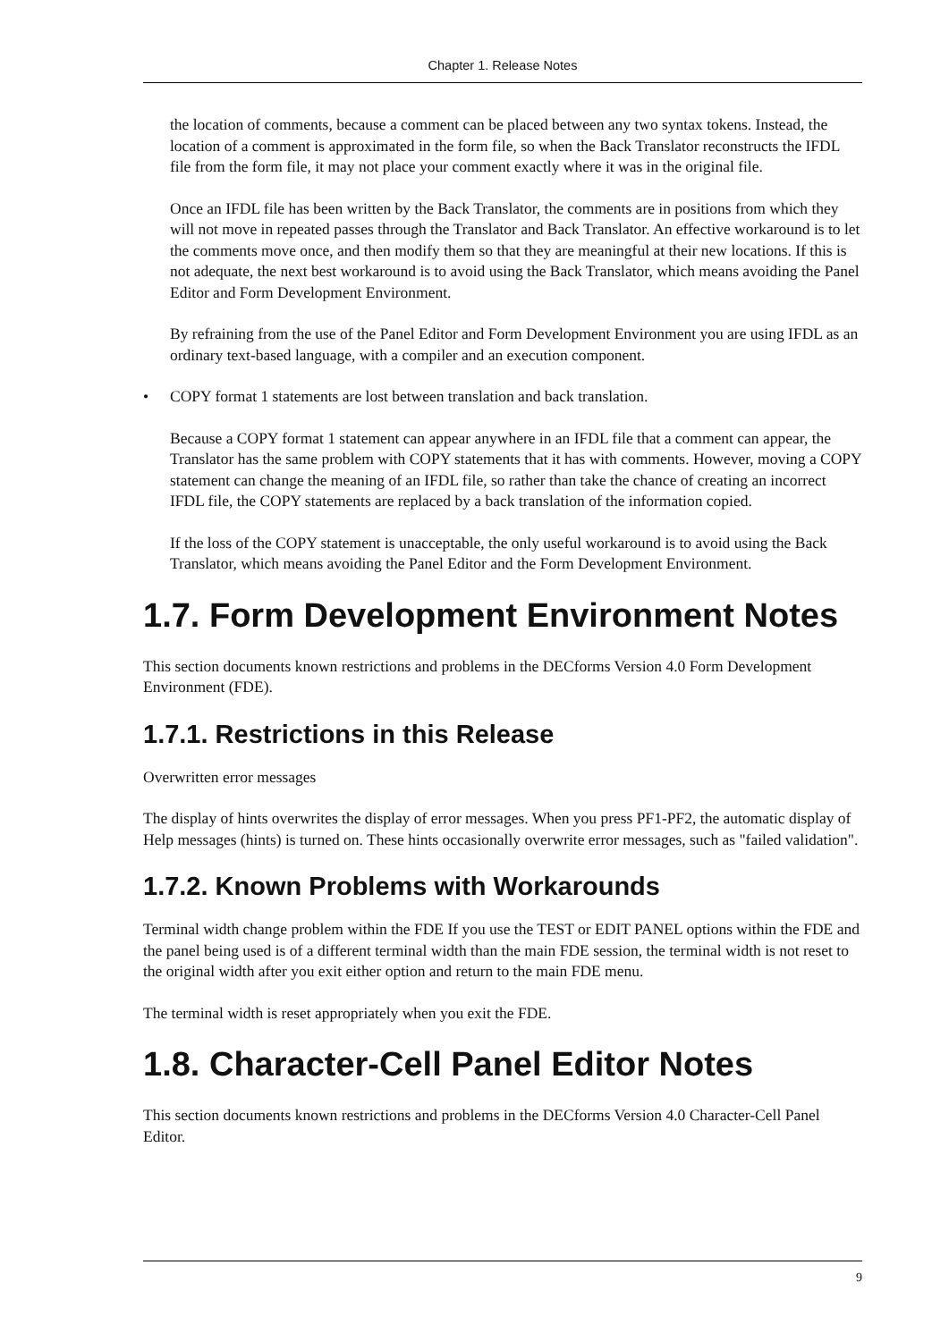Chapter 1. Release Notes
the location of comments, because a comment can be placed between any two syntax tokens. Instead, the location of a comment is approximated in the form file, so when the Back Translator reconstructs the IFDL file from the form file, it may not place your comment exactly where it was in the original file.
Once an IFDL file has been written by the Back Translator, the comments are in positions from which they will not move in repeated passes through the Translator and Back Translator. An effective workaround is to let the comments move once, and then modify them so that they are meaningful at their new locations. If this is not adequate, the next best workaround is to avoid using the Back Translator, which means avoiding the Panel Editor and Form Development Environment.
By refraining from the use of the Panel Editor and Form Development Environment you are using IFDL as an ordinary text-based language, with a compiler and an execution component.
• COPY format 1 statements are lost between translation and back translation.
Because a COPY format 1 statement can appear anywhere in an IFDL file that a comment can appear, the Translator has the same problem with COPY statements that it has with comments. However, moving a COPY statement can change the meaning of an IFDL file, so rather than take the chance of creating an incorrect IFDL file, the COPY statements are replaced by a back translation of the information copied.
If the loss of the COPY statement is unacceptable, the only useful workaround is to avoid using the Back Translator, which means avoiding the Panel Editor and the Form Development Environment.
1.7. Form Development Environment Notes
This section documents known restrictions and problems in the DECforms Version 4.0 Form Development Environment (FDE).
1.7.1. Restrictions in this Release
Overwritten error messages
The display of hints overwrites the display of error messages. When you press PF1-PF2, the automatic display of Help messages (hints) is turned on. These hints occasionally overwrite error messages, such as "failed validation".
1.7.2. Known Problems with Workarounds
Terminal width change problem within the FDE If you use the TEST or EDIT PANEL options within the FDE and the panel being used is of a different terminal width than the main FDE session, the terminal width is not reset to the original width after you exit either option and return to the main FDE menu.
The terminal width is reset appropriately when you exit the FDE.
1.8. Character-Cell Panel Editor Notes
This section documents known restrictions and problems in the DECforms Version 4.0 Character-Cell Panel Editor.
9